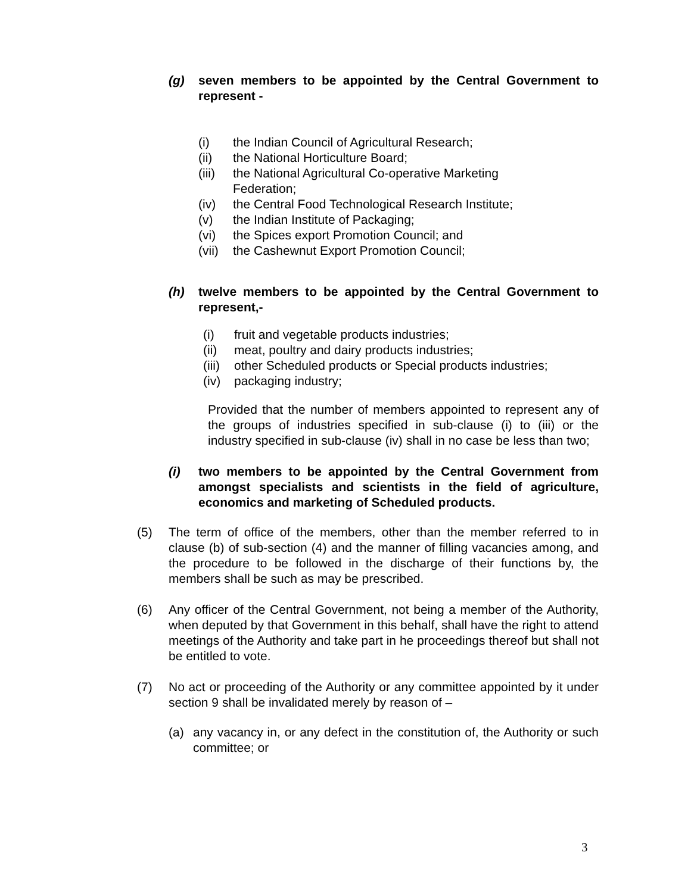(g) seven members to be appointed by the Central Government to represent -
(i) the Indian Council of Agricultural Research;
(ii) the National Horticulture Board;
(iii) the National Agricultural Co-operative Marketing
Federation;
(iv) the Central Food Technological Research Institute;
(v) the Indian Institute of Packaging;
(vi) the Spices export Promotion Council; and
(vii) the Cashewnut Export Promotion Council;
(h) twelve members to be appointed by the Central Government to represent,-
(i) fruit and vegetable products industries;
(ii) meat, poultry and dairy products industries;
(iii) other Scheduled products or Special products industries;
(iv) packaging industry;
Provided that the number of members appointed to represent any of the groups of industries specified in sub-clause (i) to (iii) or the industry specified in sub-clause (iv) shall in no case be less than two;
(i) two members to be appointed by the Central Government from amongst specialists and scientists in the field of agriculture, economics and marketing of Scheduled products.
(5) The term of office of the members, other than the member referred to in clause (b) of sub-section (4) and the manner of filling vacancies among, and the procedure to be followed in the discharge of their functions by, the members shall be such as may be prescribed.
(6) Any officer of the Central Government, not being a member of the Authority, when deputed by that Government in this behalf, shall have the right to attend meetings of the Authority and take part in he proceedings thereof but shall not be entitled to vote.
(7) No act or proceeding of the Authority or any committee appointed by it under section 9 shall be invalidated merely by reason of –
(a) any vacancy in, or any defect in the constitution of, the Authority or such committee; or
3